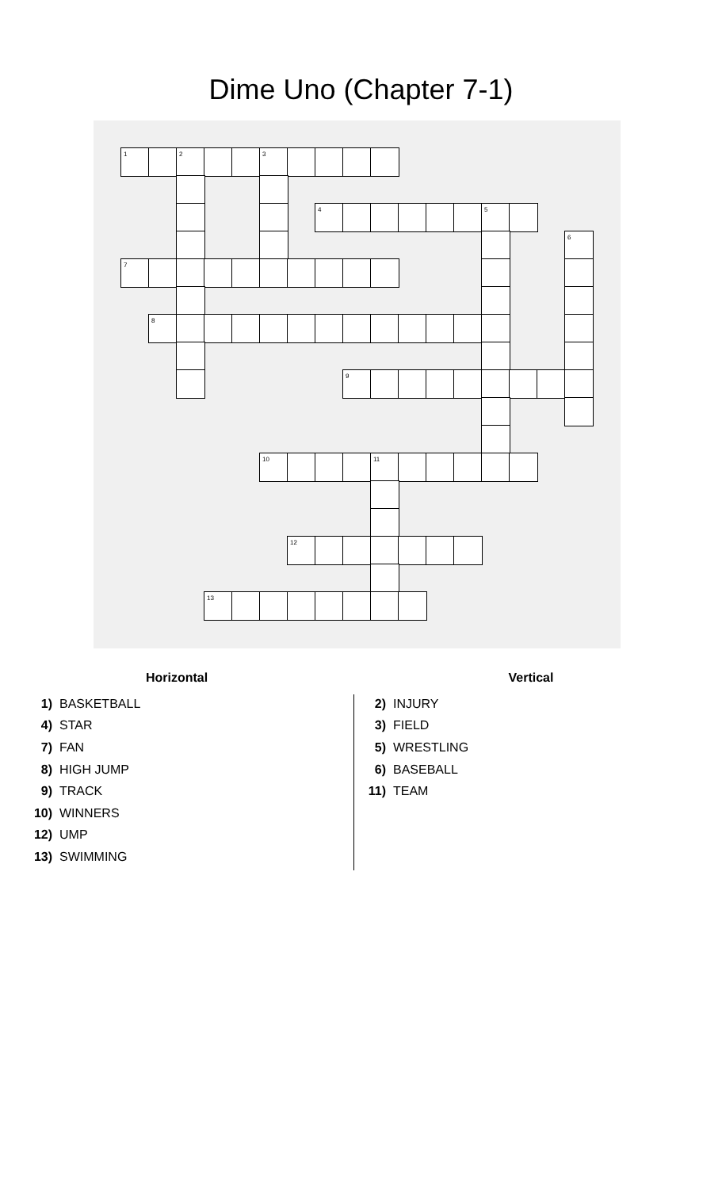Dime Uno (Chapter 7-1)
1
2
3
4
5
6
7
8
9
10
11
12
13
Horizontal
1) BASKETBALL
4) STAR
7) FAN
8) HIGH JUMP
9) TRACK
10) WINNERS
12) UMP
13) SWIMMING
Vertical
2) INJURY
3) FIELD
5) WRESTLING
6) BASEBALL
11) TEAM